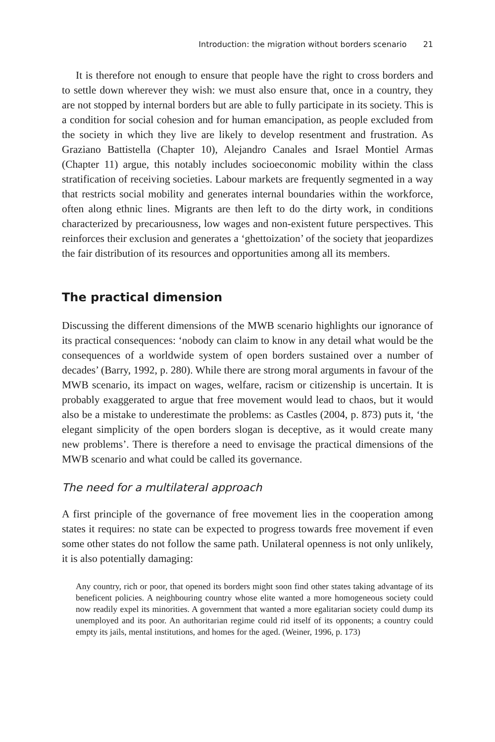Introduction: the migration without borders scenario 21
It is therefore not enough to ensure that people have the right to cross borders and to settle down wherever they wish: we must also ensure that, once in a country, they are not stopped by internal borders but are able to fully participate in its society. This is a condition for social cohesion and for human emancipation, as people excluded from the society in which they live are likely to develop resentment and frustration. As Graziano Battistella (Chapter 10), Alejandro Canales and Israel Montiel Armas (Chapter 11) argue, this notably includes socioeconomic mobility within the class stratification of receiving societies. Labour markets are frequently segmented in a way that restricts social mobility and generates internal boundaries within the workforce, often along ethnic lines. Migrants are then left to do the dirty work, in conditions characterized by precariousness, low wages and non-existent future perspectives. This reinforces their exclusion and generates a ‘ghettoization’ of the society that jeopardizes the fair distribution of its resources and opportunities among all its members.
The practical dimension
Discussing the different dimensions of the MWB scenario highlights our ignorance of its practical consequences: ‘nobody can claim to know in any detail what would be the consequences of a worldwide system of open borders sustained over a number of decades’ (Barry, 1992, p. 280). While there are strong moral arguments in favour of the MWB scenario, its impact on wages, welfare, racism or citizenship is uncertain. It is probably exaggerated to argue that free movement would lead to chaos, but it would also be a mistake to underestimate the problems: as Castles (2004, p. 873) puts it, ‘the elegant simplicity of the open borders slogan is deceptive, as it would create many new problems’. There is therefore a need to envisage the practical dimensions of the MWB scenario and what could be called its governance.
The need for a multilateral approach
A first principle of the governance of free movement lies in the cooperation among states it requires: no state can be expected to progress towards free movement if even some other states do not follow the same path. Unilateral openness is not only unlikely, it is also potentially damaging:
Any country, rich or poor, that opened its borders might soon find other states taking advantage of its beneficent policies. A neighbouring country whose elite wanted a more homogeneous society could now readily expel its minorities. A government that wanted a more egalitarian society could dump its unemployed and its poor. An authoritarian regime could rid itself of its opponents; a country could empty its jails, mental institutions, and homes for the aged. (Weiner, 1996, p. 173)